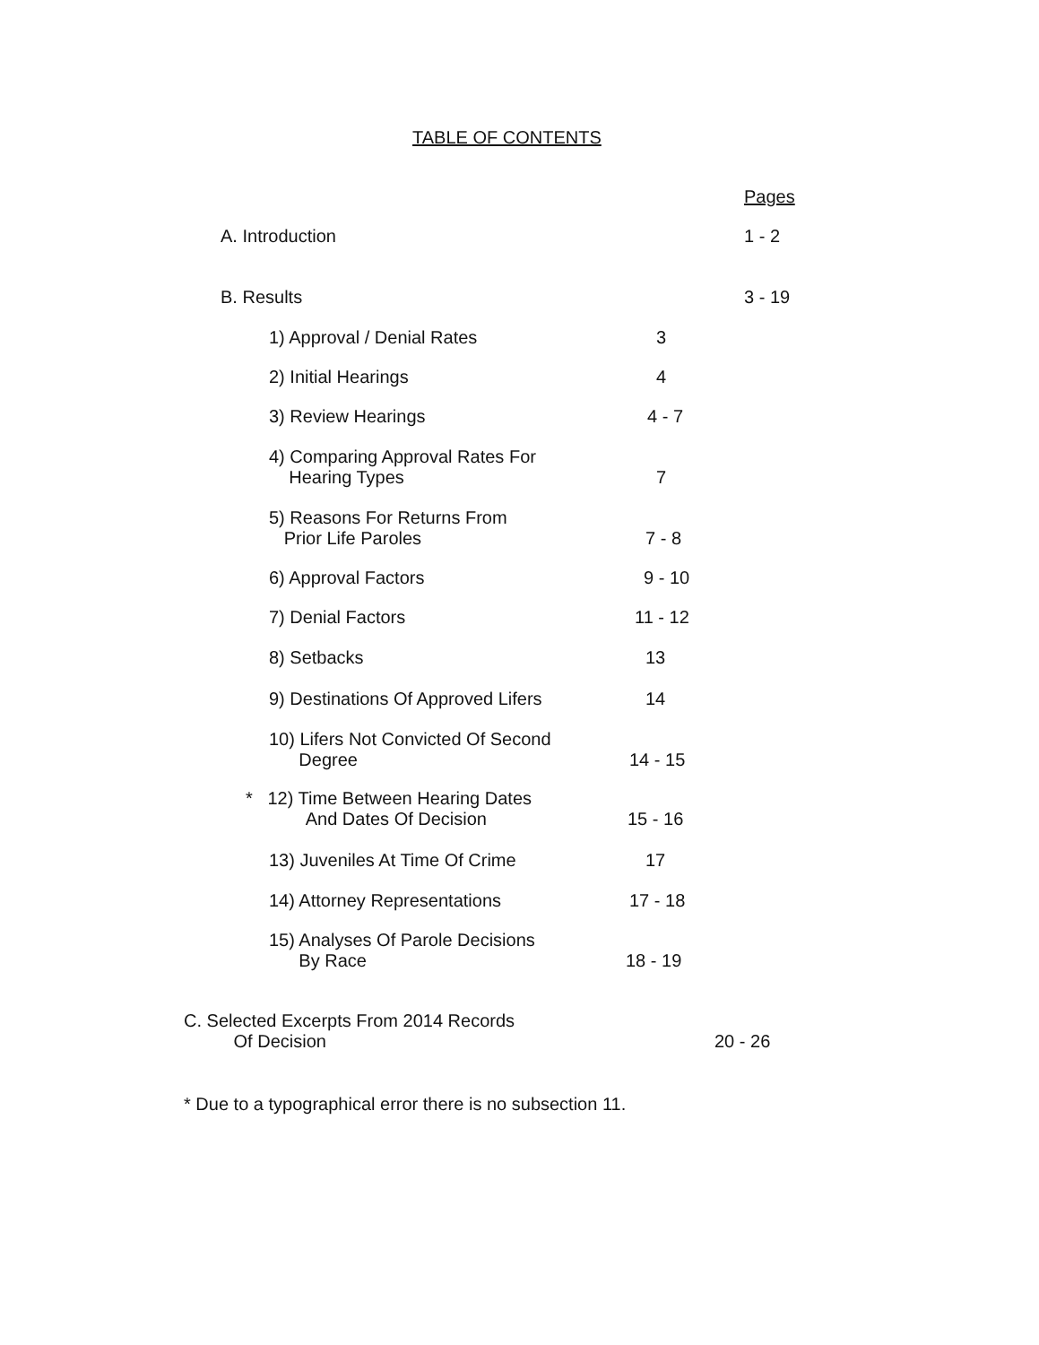TABLE OF CONTENTS
Pages
A. Introduction 1 - 2
B. Results 3 - 19
1) Approval / Denial Rates 3
2) Initial Hearings 4
3) Review Hearings 4 - 7
4) Comparing Approval Rates For
Hearing Types
7
5) Reasons For Returns From
Prior Life Paroles
7 - 8
6) Approval Factors 9 - 10
7) Denial Factors 11 - 12
8) Setbacks 13
9) Destinations Of Approved Lifers
14
10) Lifers Not Convicted Of Second
Degree
14 - 15
* 12) Time Between Hearing Dates
And Dates Of Decision
15 - 16
13) Juveniles At Time Of Crime 17
14) Attorney Representations 17 - 18
15) Analyses Of Parole Decisions
By Race
18 - 19
C. Selected Excerpts From 2014 Records
Of Decision
20 - 26
* Due to a typographical error there is no subsection 11.